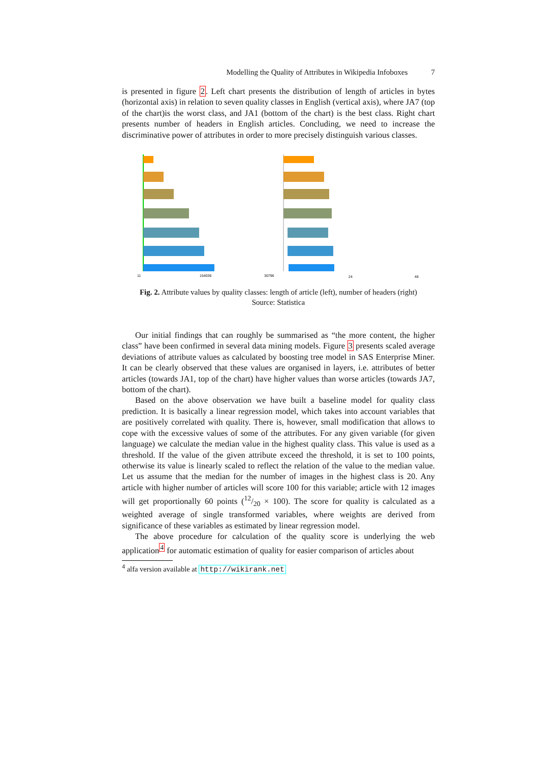Modelling the Quality of Attributes in Wikipedia Infoboxes 7
is presented in figure 2. Left chart presents the distribution of length of articles in bytes (horizontal axis) in relation to seven quality classes in English (vertical axis), where JA7 (top of the chart)is the worst class, and JA1 (bottom of the chart) is the best class. Right chart presents number of headers in English articles. Concluding, we need to increase the discriminative power of attributes in order to more precisely distinguish various classes.
11
154036
30796
24
48
Fig. 2. Attribute values by quality classes: length of article (left), number of headers (right)
Source: Statistica
Our initial findings that can roughly be summarised as “the more content, the higher class” have been confirmed in several data mining models. Figure 3 presents scaled average deviations of attribute values as calculated by boosting tree model in SAS Enterprise Miner. It can be clearly observed that these values are organised in layers, i.e. attributes of better articles (towards JA1, top of the chart) have higher values than worse articles (towards JA7, bottom of the chart).
Based on the above observation we have built a baseline model for quality class prediction. It is basically a linear regression model, which takes into account variables that are positively correlated with quality. There is, however, small modification that allows to cope with the excessive values of some of the attributes. For any given variable (for given language) we calculate the median value in the highest quality class. This value is used as a threshold. If the value of the given attribute exceed the threshold, it is set to 100 points, otherwise its value is linearly scaled to reflect the relation of the value to the median value. Let us assume that the median for the number of images in the highest class is 20. Any article with higher number of articles will score 100 for this variable; article with 12 images will get proportionally 60 points (12/20 × 100). The score for quality is calculated as a weighted average of single transformed variables, where weights are derived from significance of these variables as estimated by linear regression model.
The above procedure for calculation of the quality score is underlying the web application<sup>4</sup> for automatic estimation of quality for easier comparison of articles about
<sup>4</sup> alfa version available at http://wikirank.net